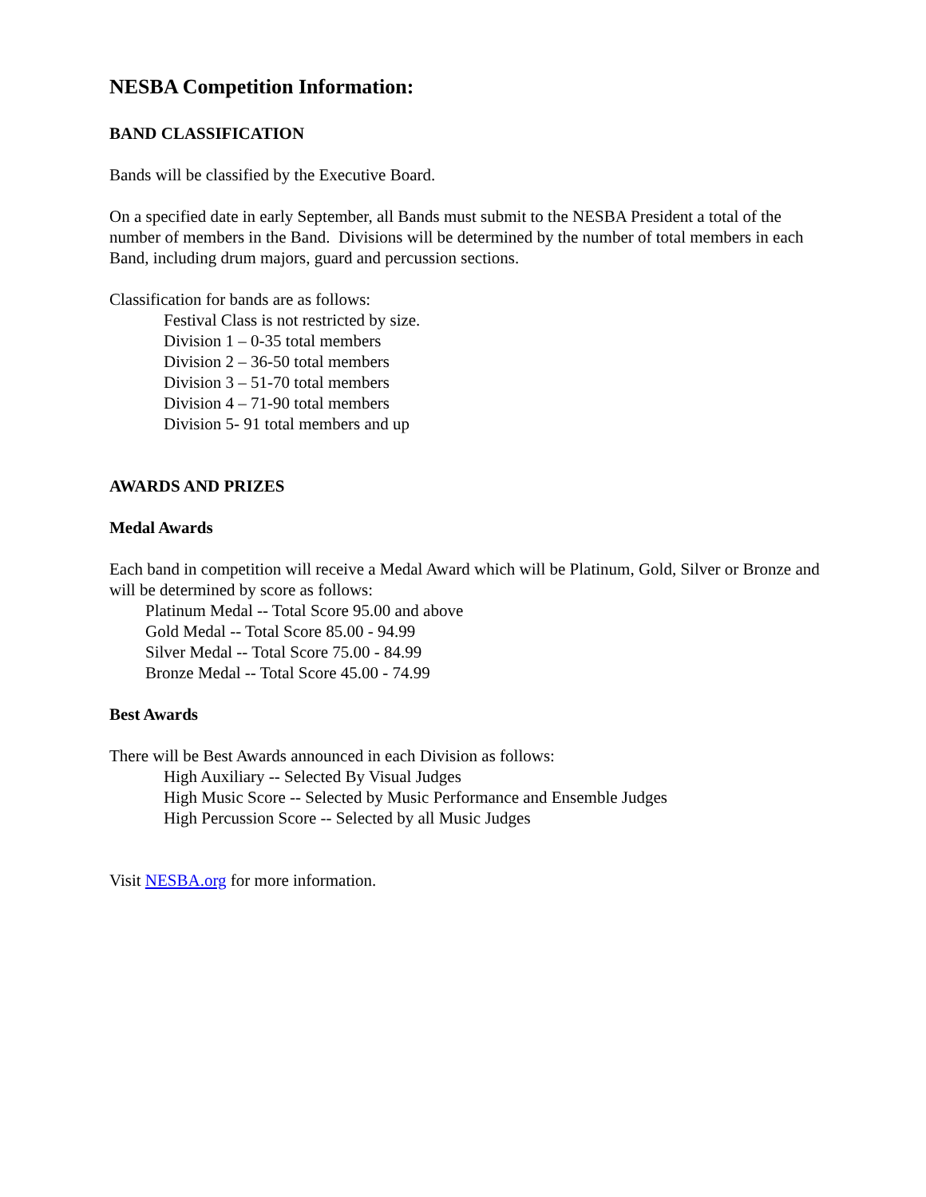NESBA Competition Information:
BAND CLASSIFICATION
Bands will be classified by the Executive Board.
On a specified date in early September, all Bands must submit to the NESBA President a total of the number of members in the Band. Divisions will be determined by the number of total members in each Band, including drum majors, guard and percussion sections.
Classification for bands are as follows:
Festival Class is not restricted by size.
Division 1 – 0-35 total members
Division 2 – 36-50 total members
Division 3 – 51-70 total members
Division 4 – 71-90 total members
Division 5- 91 total members and up
AWARDS AND PRIZES
Medal Awards
Each band in competition will receive a Medal Award which will be Platinum, Gold, Silver or Bronze and will be determined by score as follows:
Platinum Medal -- Total Score 95.00 and above
Gold Medal -- Total Score 85.00 - 94.99
Silver Medal -- Total Score 75.00 - 84.99
Bronze Medal -- Total Score 45.00 - 74.99
Best Awards
There will be Best Awards announced in each Division as follows:
High Auxiliary -- Selected By Visual Judges
High Music Score -- Selected by Music Performance and Ensemble Judges
High Percussion Score -- Selected by all Music Judges
Visit NESBA.org for more information.